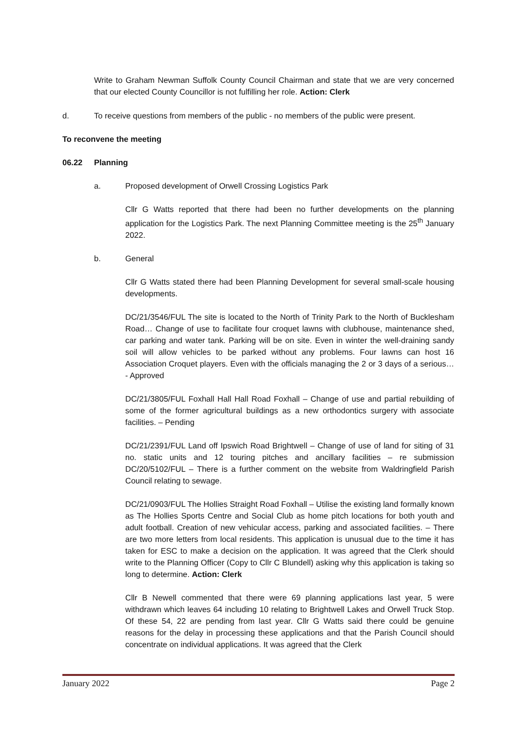Write to Graham Newman Suffolk County Council Chairman and state that we are very concerned that our elected County Councillor is not fulfilling her role. Action: Clerk
d. To receive questions from members of the public - no members of the public were present.
To reconvene the meeting
06.22 Planning
a. Proposed development of Orwell Crossing Logistics Park
Cllr G Watts reported that there had been no further developments on the planning application for the Logistics Park. The next Planning Committee meeting is the 25<sup>th</sup> January 2022.
b. General
Cllr G Watts stated there had been Planning Development for several small-scale housing developments.
DC/21/3546/FUL The site is located to the North of Trinity Park to the North of Bucklesham Road… Change of use to facilitate four croquet lawns with clubhouse, maintenance shed, car parking and water tank. Parking will be on site. Even in winter the well-draining sandy soil will allow vehicles to be parked without any problems. Four lawns can host 16 Association Croquet players. Even with the officials managing the 2 or 3 days of a serious… - Approved
DC/21/3805/FUL Foxhall Hall Hall Road Foxhall – Change of use and partial rebuilding of some of the former agricultural buildings as a new orthodontics surgery with associate facilities. – Pending
DC/21/2391/FUL Land off Ipswich Road Brightwell – Change of use of land for siting of 31 no. static units and 12 touring pitches and ancillary facilities – re submission DC/20/5102/FUL – There is a further comment on the website from Waldringfield Parish Council relating to sewage.
DC/21/0903/FUL The Hollies Straight Road Foxhall – Utilise the existing land formally known as The Hollies Sports Centre and Social Club as home pitch locations for both youth and adult football. Creation of new vehicular access, parking and associated facilities. – There are two more letters from local residents. This application is unusual due to the time it has taken for ESC to make a decision on the application. It was agreed that the Clerk should write to the Planning Officer (Copy to Cllr C Blundell) asking why this application is taking so long to determine. Action: Clerk
Cllr B Newell commented that there were 69 planning applications last year, 5 were withdrawn which leaves 64 including 10 relating to Brightwell Lakes and Orwell Truck Stop. Of these 54, 22 are pending from last year. Cllr G Watts said there could be genuine reasons for the delay in processing these applications and that the Parish Council should concentrate on individual applications. It was agreed that the Clerk
January 2022 Page 2